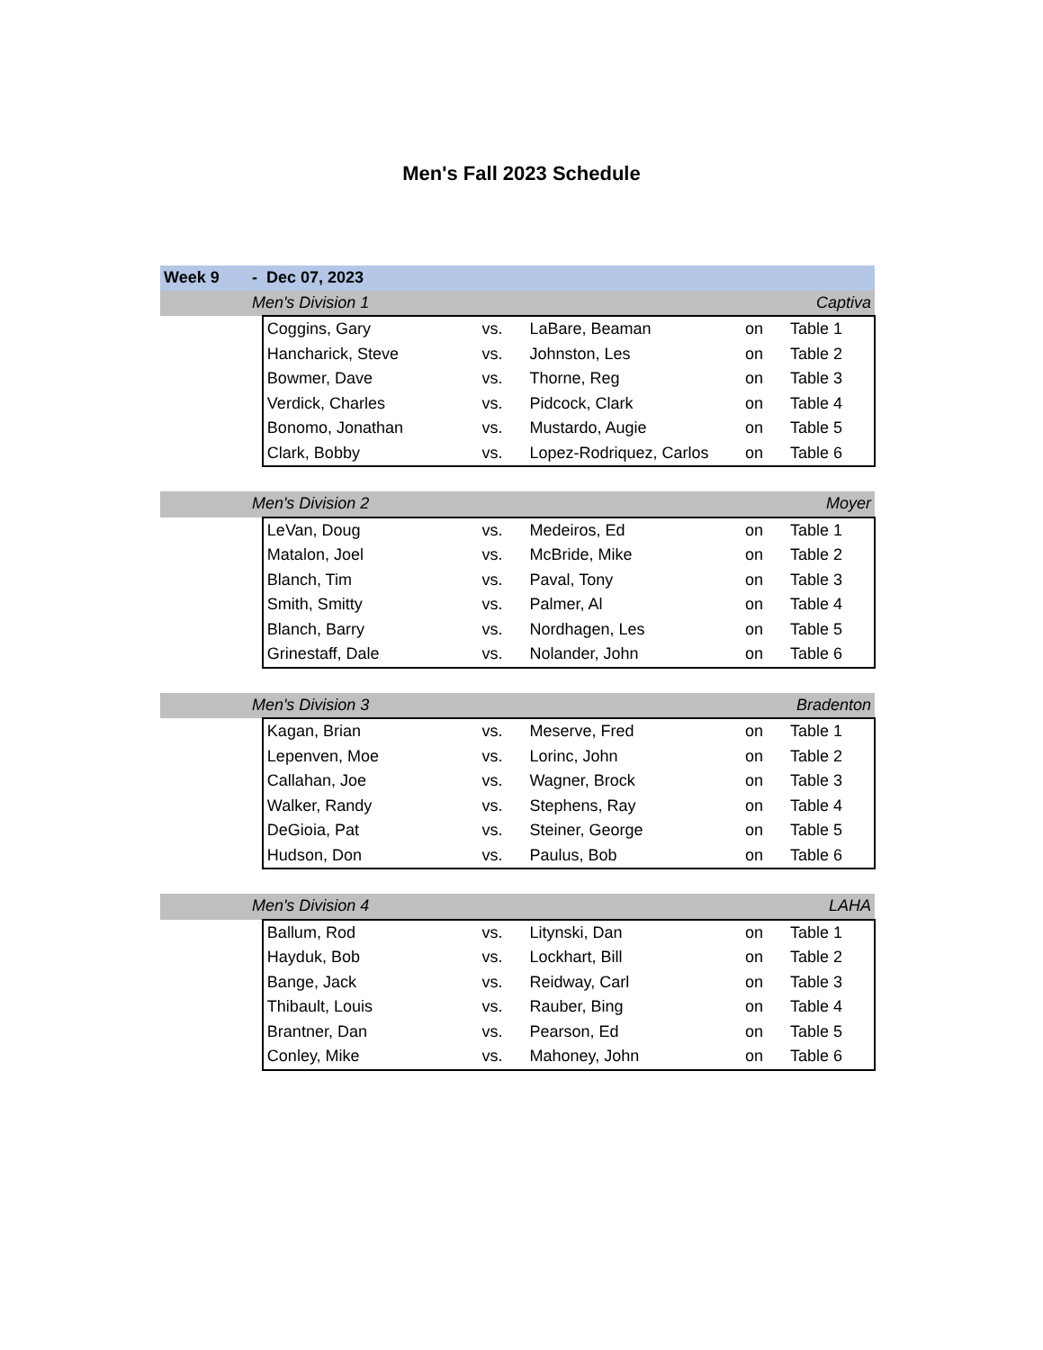Men's Fall 2023 Schedule
| Week 9 | - Dec 07, 2023 | | | | | |
| | Men's Division 1 | | | | Captiva | |
| | | Coggins, Gary | vs. | LaBare, Beaman | on | Table 1 |
| | | Hancharick, Steve | vs. | Johnston, Les | on | Table 2 |
| | | Bowmer, Dave | vs. | Thorne, Reg | on | Table 3 |
| | | Verdick, Charles | vs. | Pidcock, Clark | on | Table 4 |
| | | Bonomo, Jonathan | vs. | Mustardo, Augie | on | Table 5 |
| | | Clark, Bobby | vs. | Lopez-Rodriquez, Carlos | on | Table 6 |
| | Men's Division 2 | | | | Moyer | |
| | | LeVan, Doug | vs. | Medeiros, Ed | on | Table 1 |
| | | Matalon, Joel | vs. | McBride, Mike | on | Table 2 |
| | | Blanch, Tim | vs. | Paval, Tony | on | Table 3 |
| | | Smith, Smitty | vs. | Palmer, Al | on | Table 4 |
| | | Blanch, Barry | vs. | Nordhagen, Les | on | Table 5 |
| | | Grinestaff, Dale | vs. | Nolander, John | on | Table 6 |
| | Men's Division 3 | | | | Bradenton | |
| | | Kagan, Brian | vs. | Meserve, Fred | on | Table 1 |
| | | Lepenven, Moe | vs. | Lorinc, John | on | Table 2 |
| | | Callahan, Joe | vs. | Wagner, Brock | on | Table 3 |
| | | Walker, Randy | vs. | Stephens, Ray | on | Table 4 |
| | | DeGioia, Pat | vs. | Steiner, George | on | Table 5 |
| | | Hudson, Don | vs. | Paulus, Bob | on | Table 6 |
| | Men's Division 4 | | | | LAHA | |
| | | Ballum, Rod | vs. | Litynski, Dan | on | Table 1 |
| | | Hayduk, Bob | vs. | Lockhart, Bill | on | Table 2 |
| | | Bange, Jack | vs. | Reidway, Carl | on | Table 3 |
| | | Thibault, Louis | vs. | Rauber, Bing | on | Table 4 |
| | | Brantner, Dan | vs. | Pearson, Ed | on | Table 5 |
| | | Conley, Mike | vs. | Mahoney, John | on | Table 6 |